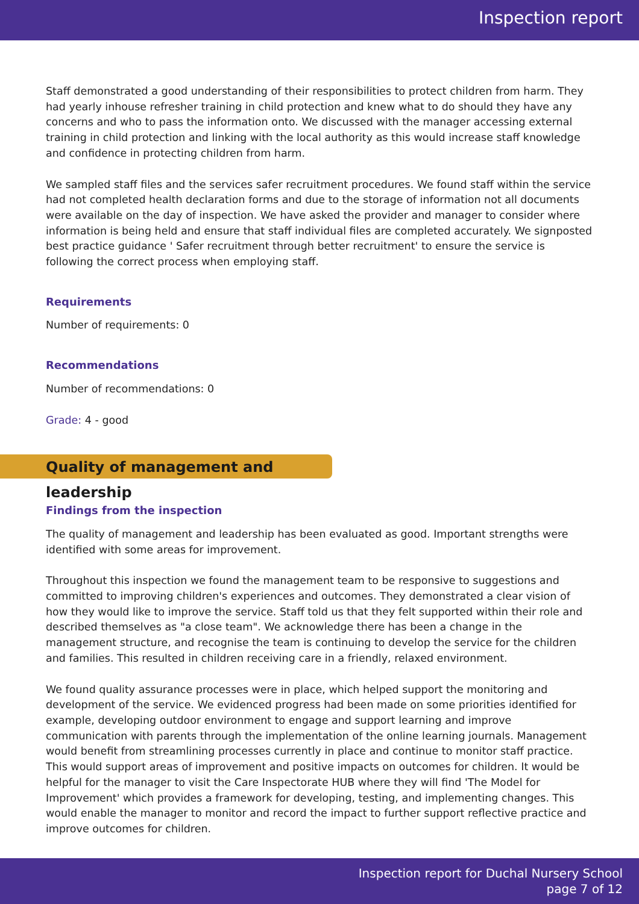Inspection report
Staff demonstrated a good understanding of their responsibilities to protect children from harm. They had yearly inhouse refresher training in child protection and knew what to do should they have any concerns and who to pass the information onto. We discussed with the manager accessing external training in child protection and linking with the local authority as this would increase staff knowledge and confidence in protecting children from harm.
We sampled staff files and the services safer recruitment procedures. We found staff within the service had not completed health declaration forms and due to the storage of information not all documents were available on the day of inspection. We have asked the provider and manager to consider where information is being held and ensure that staff individual files are completed accurately. We signposted best practice guidance ' Safer recruitment through better recruitment' to ensure the service is following the correct process when employing staff.
Requirements
Number of requirements: 0
Recommendations
Number of recommendations: 0
Grade: 4 - good
Quality of management and leadership
Findings from the inspection
The quality of management and leadership has been evaluated as good. Important strengths were identified with some areas for improvement.
Throughout this inspection we found the management team to be responsive to suggestions and committed to improving children's experiences and outcomes. They demonstrated a clear vision of how they would like to improve the service. Staff told us that they felt supported within their role and described themselves as "a close team". We acknowledge there has been a change in the management structure, and recognise the team is continuing to develop the service for the children and families. This resulted in children receiving care in a friendly, relaxed environment.
We found quality assurance processes were in place, which helped support the monitoring and development of the service. We evidenced progress had been made on some priorities identified for example, developing outdoor environment to engage and support learning and improve communication with parents through the implementation of the online learning journals. Management would benefit from streamlining processes currently in place and continue to monitor staff practice. This would support areas of improvement and positive impacts on outcomes for children. It would be helpful for the manager to visit the Care Inspectorate HUB where they will find 'The Model for Improvement' which provides a framework for developing, testing, and implementing changes. This would enable the manager to monitor and record the impact to further support reflective practice and improve outcomes for children.
Inspection report for Duchal Nursery School
page 7 of 12